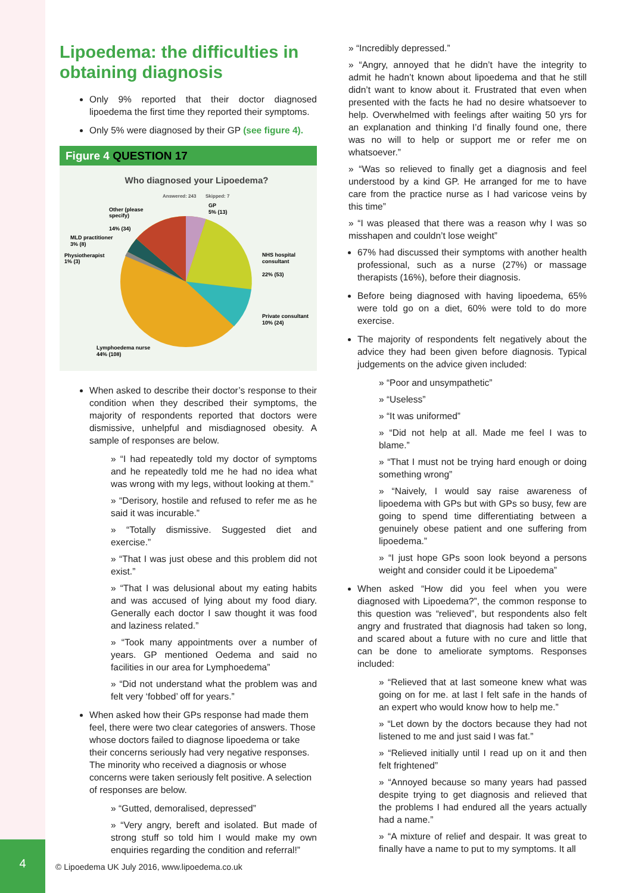4
Lipoedema: the difficulties in obtaining diagnosis
Only 9% reported that their doctor diagnosed lipoedema the first time they reported their symptoms.
Only 5% were diagnosed by their GP (see figure 4).
Figure 4 QUESTION 17
Who diagnosed your Lipoedema?
Answered: 243
Skipped: 7
GP
5% (13)
Other (please
specify)
14% (34)
MLD practitioner
3% (8)
Physiotherapist
1% (3)
NHS hospital
consultant
22% (53)
Private consultant
10% (24)
Lymphoedema nurse
44% (108)
When asked to describe their doctor’s response to their condition when they described their symptoms, the majority of respondents reported that doctors were dismissive, unhelpful and misdiagnosed obesity. A sample of responses are below.
» “I had repeatedly told my doctor of symptoms and he repeatedly told me he had no idea what was wrong with my legs, without looking at them.”
» “Derisory, hostile and refused to refer me as he said it was incurable.”
» “Totally dismissive. Suggested diet and exercise.”
» “That I was just obese and this problem did not exist.”
» “That I was delusional about my eating habits and was accused of lying about my food diary. Generally each doctor I saw thought it was food and laziness related.”
» “Took many appointments over a number of years. GP mentioned Oedema and said no facilities in our area for Lymphoedema”
» “Did not understand what the problem was and felt very ‘fobbed’ off for years.”
When asked how their GPs response had made them feel, there were two clear categories of answers. Those whose doctors failed to diagnose lipoedema or take their concerns seriously had very negative responses. The minority who received a diagnosis or whose concerns were taken seriously felt positive. A selection of responses are below.
» “Gutted, demoralised, depressed”
» “Very angry, bereft and isolated. But made of strong stuff so told him I would make my own enquiries regarding the condition and referral!”
» “Incredibly depressed.”
» “Angry, annoyed that he didn’t have the integrity to admit he hadn’t known about lipoedema and that he still didn’t want to know about it. Frustrated that even when presented with the facts he had no desire whatsoever to help. Overwhelmed with feelings after waiting 50 yrs for an explanation and thinking I’d finally found one, there was no will to help or support me or refer me on whatsoever.”
» “Was so relieved to finally get a diagnosis and feel understood by a kind GP. He arranged for me to have care from the practice nurse as I had varicose veins by this time”
» “I was pleased that there was a reason why I was so misshapen and couldn’t lose weight”
67% had discussed their symptoms with another health professional, such as a nurse (27%) or massage therapists (16%), before their diagnosis.
Before being diagnosed with having lipoedema, 65% were told go on a diet, 60% were told to do more exercise.
The majority of respondents felt negatively about the advice they had been given before diagnosis. Typical judgements on the advice given included:
» “Poor and unsympathetic”
» “Useless”
» “It was uniformed”
» “Did not help at all. Made me feel I was to blame.”
» “That I must not be trying hard enough or doing something wrong”
» “Naively, I would say raise awareness of lipoedema with GPs but with GPs so busy, few are going to spend time differentiating between a genuinely obese patient and one suffering from lipoedema.”
» “I just hope GPs soon look beyond a persons weight and consider could it be Lipoedema”
When asked “How did you feel when you were diagnosed with Lipoedema?”, the common response to this question was “relieved”, but respondents also felt angry and frustrated that diagnosis had taken so long, and scared about a future with no cure and little that can be done to ameliorate symptoms. Responses included:
» “Relieved that at last someone knew what was going on for me. at last I felt safe in the hands of an expert who would know how to help me.”
» “Let down by the doctors because they had not listened to me and just said I was fat.”
» “Relieved initially until I read up on it and then felt frightened”
» “Annoyed because so many years had passed despite trying to get diagnosis and relieved that the problems I had endured all the years actually had a name.”
» “A mixture of relief and despair. It was great to finally have a name to put to my symptoms. It all
© Lipoedema UK July 2016, www.lipoedema.co.uk